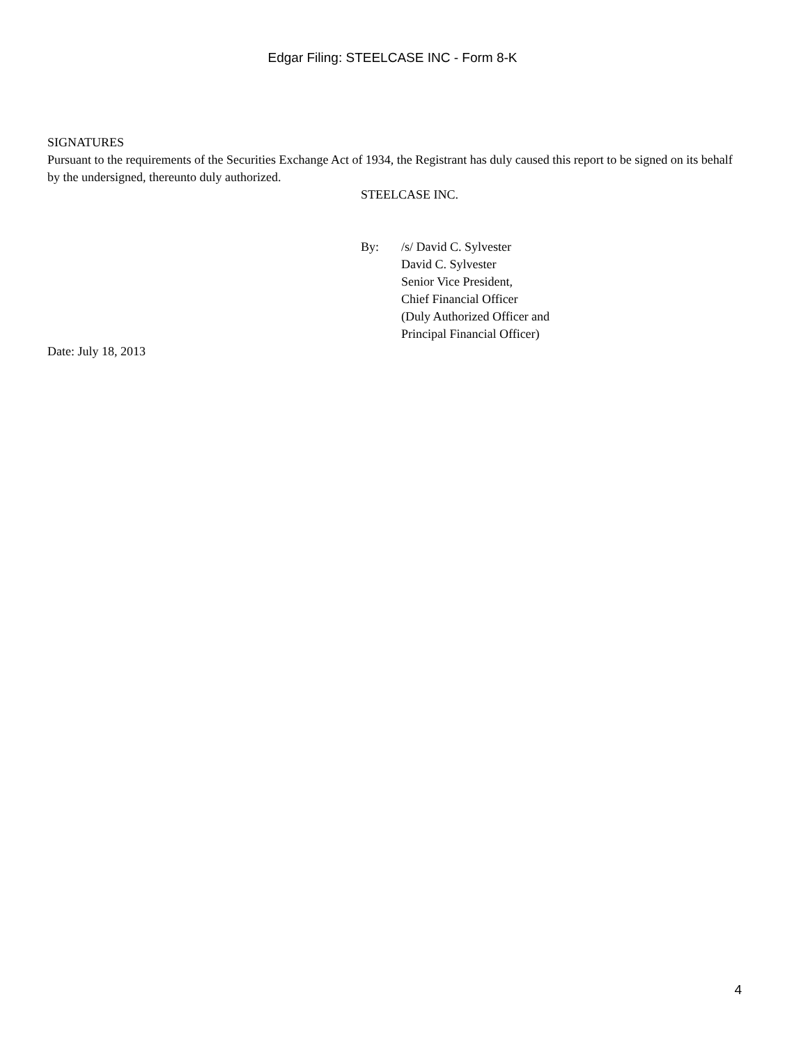Edgar Filing: STEELCASE INC - Form 8-K
SIGNATURES
Pursuant to the requirements of the Securities Exchange Act of 1934, the Registrant has duly caused this report to be signed on its behalf by the undersigned, thereunto duly authorized.
STEELCASE INC.
By: /s/ David C. Sylvester
David C. Sylvester
Senior Vice President,
Chief Financial Officer
(Duly Authorized Officer and
Principal Financial Officer)
Date: July 18, 2013
4